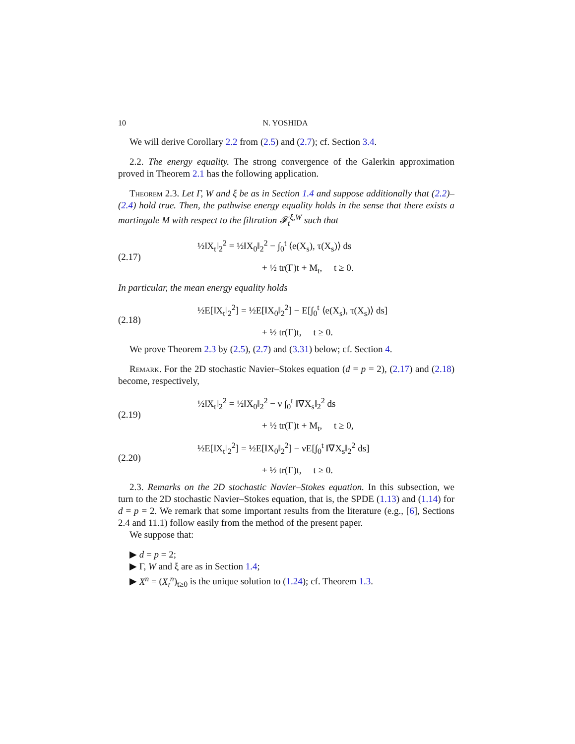10 N. YOSHIDA
We will derive Corollary 2.2 from (2.5) and (2.7); cf. Section 3.4.
2.2. The energy equality. The strong convergence of the Galerkin approximation proved in Theorem 2.1 has the following application.
Theorem 2.3. Let Γ, W and ξ be as in Section 1.4 and suppose additionally that (2.2)–(2.4) hold true. Then, the pathwise energy equality holds in the sense that there exists a martingale M with respect to the filtration 𝓕<sub>t</sub><sup>ξ,W</sup> such that
(2.17)
½‖X<sub>t</sub>‖<sub>2</sub><sup>2</sup> = ½‖X<sub>0</sub>‖<sub>2</sub><sup>2</sup> − ∫<sub>0</sub><sup>t</sup> ⟨e(X<sub>s</sub>), τ(X<sub>s</sub>)⟩ ds
+ ½ tr(Γ)t + M<sub>t</sub>, t ≥ 0.
In particular, the mean energy equality holds
(2.18)
½E[‖X<sub>t</sub>‖<sub>2</sub><sup>2</sup>] = ½E[‖X<sub>0</sub>‖<sub>2</sub><sup>2</sup>] − E[∫<sub>0</sub><sup>t</sup> ⟨e(X<sub>s</sub>), τ(X<sub>s</sub>)⟩ ds]
+ ½ tr(Γ)t, t ≥ 0.
We prove Theorem 2.3 by (2.5), (2.7) and (3.31) below; cf. Section 4.
Remark. For the 2D stochastic Navier–Stokes equation (d = p = 2), (2.17) and (2.18) become, respectively,
(2.19)
½‖X<sub>t</sub>‖<sub>2</sub><sup>2</sup> = ½‖X<sub>0</sub>‖<sub>2</sub><sup>2</sup> − ν ∫<sub>0</sub><sup>t</sup> ‖∇X<sub>s</sub>‖<sub>2</sub><sup>2</sup> ds
+ ½ tr(Γ)t + M<sub>t</sub>, t ≥ 0,
(2.20)
½E[‖X<sub>t</sub>‖<sub>2</sub><sup>2</sup>] = ½E[‖X<sub>0</sub>‖<sub>2</sub><sup>2</sup>] − νE[∫<sub>0</sub><sup>t</sup> ‖∇X<sub>s</sub>‖<sub>2</sub><sup>2</sup> ds]
+ ½ tr(Γ)t, t ≥ 0.
2.3. Remarks on the 2D stochastic Navier–Stokes equation. In this subsection, we turn to the 2D stochastic Navier–Stokes equation, that is, the SPDE (1.13) and (1.14) for d = p = 2. We remark that some important results from the literature (e.g., [6], Sections 2.4 and 11.1) follow easily from the method of the present paper.
We suppose that:
▶ d = p = 2;
▶ Γ, W and ξ are as in Section 1.4;
▶ X<sup>n</sup> = (X<sub>t</sub><sup>n</sup>)<sub>t≥0</sub> is the unique solution to (1.24); cf. Theorem 1.3.